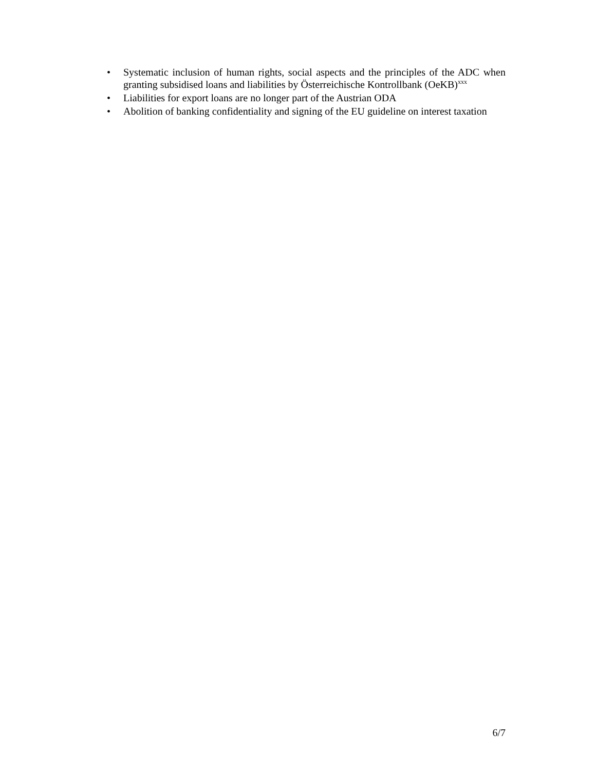• Systematic inclusion of human rights, social aspects and the principles of the ADC when granting subsidised loans and liabilities by Österreichische Kontrollbank (OeKB)<sup>xxx</sup>
• Liabilities for export loans are no longer part of the Austrian ODA
• Abolition of banking confidentiality and signing of the EU guideline on interest taxation
6/7